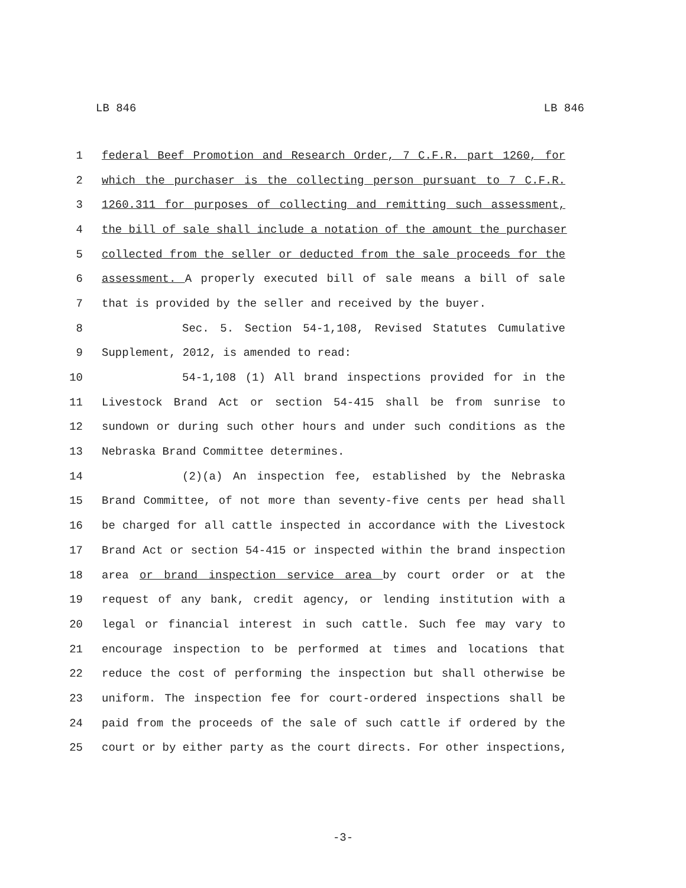LB 846 LB 846
1 federal Beef Promotion and Research Order, 7 C.F.R. part 1260, for
2 which the purchaser is the collecting person pursuant to 7 C.F.R.
3 1260.311 for purposes of collecting and remitting such assessment,
4 the bill of sale shall include a notation of the amount the purchaser
5 collected from the seller or deducted from the sale proceeds for the
6 assessment. A properly executed bill of sale means a bill of sale
7 that is provided by the seller and received by the buyer.
8 Sec. 5. Section 54-1,108, Revised Statutes Cumulative
9 Supplement, 2012, is amended to read:
10 54-1,108 (1) All brand inspections provided for in the
11 Livestock Brand Act or section 54-415 shall be from sunrise to
12 sundown or during such other hours and under such conditions as the
13 Nebraska Brand Committee determines.
14 (2)(a) An inspection fee, established by the Nebraska
15 Brand Committee, of not more than seventy-five cents per head shall
16 be charged for all cattle inspected in accordance with the Livestock
17 Brand Act or section 54-415 or inspected within the brand inspection
18 area or brand inspection service area by court order or at the
19 request of any bank, credit agency, or lending institution with a
20 legal or financial interest in such cattle. Such fee may vary to
21 encourage inspection to be performed at times and locations that
22 reduce the cost of performing the inspection but shall otherwise be
23 uniform. The inspection fee for court-ordered inspections shall be
24 paid from the proceeds of the sale of such cattle if ordered by the
25 court or by either party as the court directs. For other inspections,
-3-